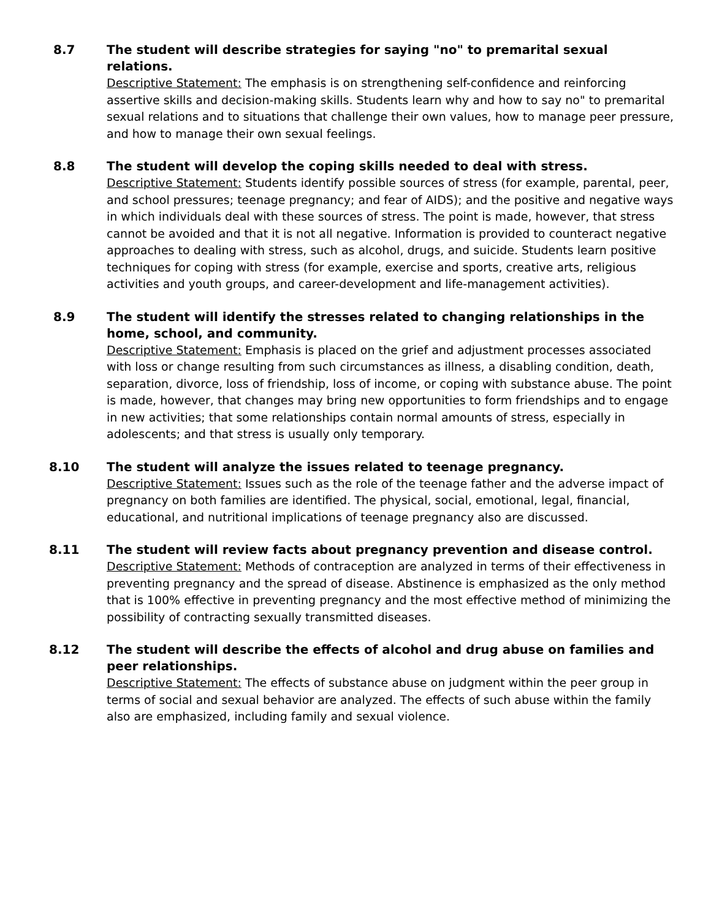8.7 The student will describe strategies for saying "no" to premarital sexual relations.
Descriptive Statement: The emphasis is on strengthening self-confidence and reinforcing assertive skills and decision-making skills. Students learn why and how to say no" to premarital sexual relations and to situations that challenge their own values, how to manage peer pressure, and how to manage their own sexual feelings.
8.8 The student will develop the coping skills needed to deal with stress.
Descriptive Statement: Students identify possible sources of stress (for example, parental, peer, and school pressures; teenage pregnancy; and fear of AIDS); and the positive and negative ways in which individuals deal with these sources of stress. The point is made, however, that stress cannot be avoided and that it is not all negative. Information is provided to counteract negative approaches to dealing with stress, such as alcohol, drugs, and suicide. Students learn positive techniques for coping with stress (for example, exercise and sports, creative arts, religious activities and youth groups, and career-development and life-management activities).
8.9 The student will identify the stresses related to changing relationships in the home, school, and community.
Descriptive Statement: Emphasis is placed on the grief and adjustment processes associated with loss or change resulting from such circumstances as illness, a disabling condition, death, separation, divorce, loss of friendship, loss of income, or coping with substance abuse. The point is made, however, that changes may bring new opportunities to form friendships and to engage in new activities; that some relationships contain normal amounts of stress, especially in adolescents; and that stress is usually only temporary.
8.10 The student will analyze the issues related to teenage pregnancy.
Descriptive Statement: Issues such as the role of the teenage father and the adverse impact of pregnancy on both families are identified. The physical, social, emotional, legal, financial, educational, and nutritional implications of teenage pregnancy also are discussed.
8.11 The student will review facts about pregnancy prevention and disease control.
Descriptive Statement: Methods of contraception are analyzed in terms of their effectiveness in preventing pregnancy and the spread of disease. Abstinence is emphasized as the only method that is 100% effective in preventing pregnancy and the most effective method of minimizing the possibility of contracting sexually transmitted diseases.
8.12 The student will describe the effects of alcohol and drug abuse on families and peer relationships.
Descriptive Statement: The effects of substance abuse on judgment within the peer group in terms of social and sexual behavior are analyzed. The effects of such abuse within the family also are emphasized, including family and sexual violence.